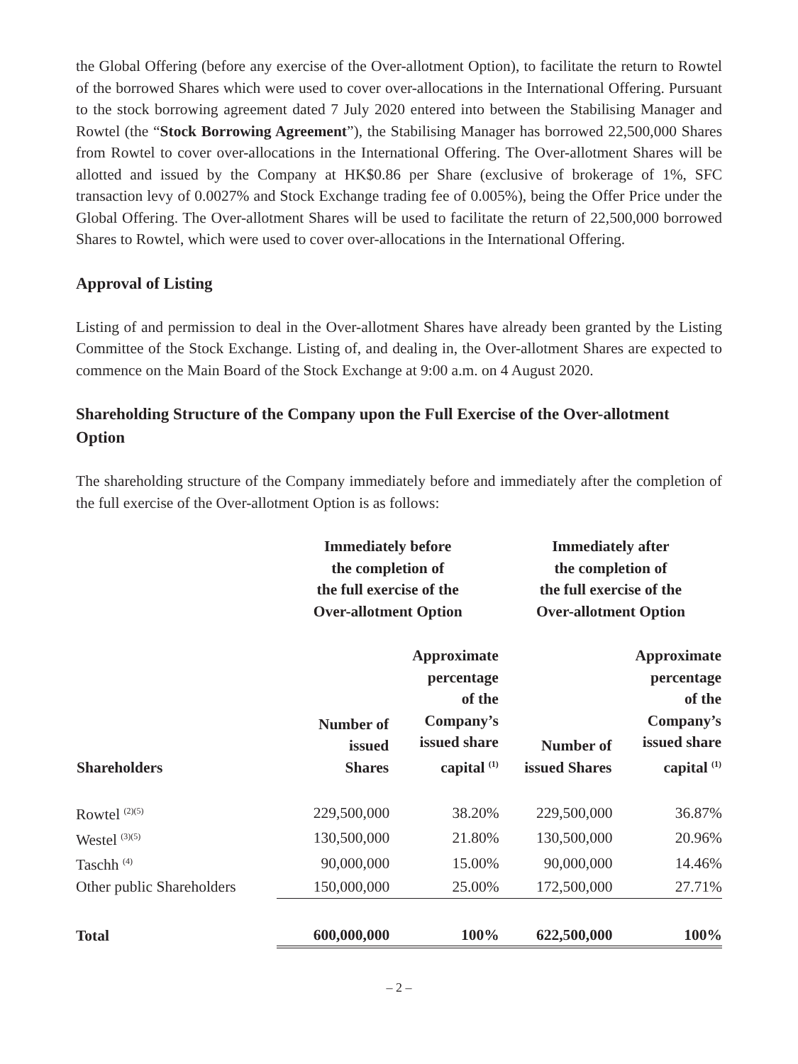the Global Offering (before any exercise of the Over-allotment Option), to facilitate the return to Rowtel of the borrowed Shares which were used to cover over-allocations in the International Offering. Pursuant to the stock borrowing agreement dated 7 July 2020 entered into between the Stabilising Manager and Rowtel (the “Stock Borrowing Agreement”), the Stabilising Manager has borrowed 22,500,000 Shares from Rowtel to cover over-allocations in the International Offering. The Over-allotment Shares will be allotted and issued by the Company at HK$0.86 per Share (exclusive of brokerage of 1%, SFC transaction levy of 0.0027% and Stock Exchange trading fee of 0.005%), being the Offer Price under the Global Offering. The Over-allotment Shares will be used to facilitate the return of 22,500,000 borrowed Shares to Rowtel, which were used to cover over-allocations in the International Offering.
Approval of Listing
Listing of and permission to deal in the Over-allotment Shares have already been granted by the Listing Committee of the Stock Exchange. Listing of, and dealing in, the Over-allotment Shares are expected to commence on the Main Board of the Stock Exchange at 9:00 a.m. on 4 August 2020.
Shareholding Structure of the Company upon the Full Exercise of the Over-allotment Option
The shareholding structure of the Company immediately before and immediately after the completion of the full exercise of the Over-allotment Option is as follows:
| | Immediately before the completion of the full exercise of the Over-allotment Option | | Immediately after the completion of the full exercise of the Over-allotment Option | |
| --- | --- | --- | --- | --- |
| Shareholders | Number of issued Shares | Approximate percentage of the Company’s issued share capital <sup>(1)</sup> | Number of issued Shares | Approximate percentage of the Company’s issued share capital <sup>(1)</sup> |
| Rowtel <sup>(2)(5)</sup> | 229,500,000 | 38.20% | 229,500,000 | 36.87% |
| Westel <sup>(3)(5)</sup> | 130,500,000 | 21.80% | 130,500,000 | 20.96% |
| Taschh <sup>(4)</sup> | 90,000,000 | 15.00% | 90,000,000 | 14.46% |
| Other public Shareholders | 150,000,000 | 25.00% | 172,500,000 | 27.71% |
| Total | 600,000,000 | 100% | 622,500,000 | 100% |
– 2 –